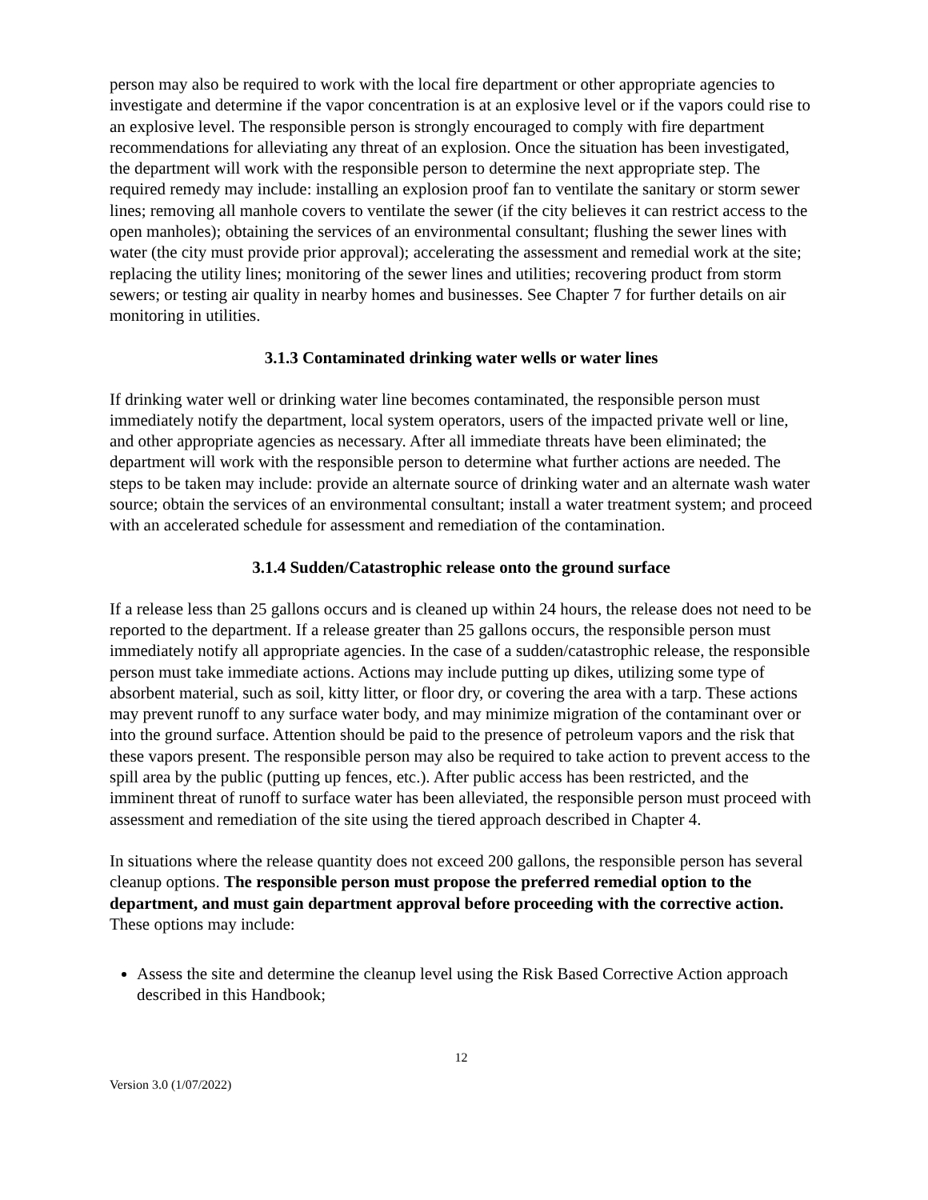person may also be required to work with the local fire department or other appropriate agencies to investigate and determine if the vapor concentration is at an explosive level or if the vapors could rise to an explosive level. The responsible person is strongly encouraged to comply with fire department recommendations for alleviating any threat of an explosion. Once the situation has been investigated, the department will work with the responsible person to determine the next appropriate step. The required remedy may include: installing an explosion proof fan to ventilate the sanitary or storm sewer lines; removing all manhole covers to ventilate the sewer (if the city believes it can restrict access to the open manholes); obtaining the services of an environmental consultant; flushing the sewer lines with water (the city must provide prior approval); accelerating the assessment and remedial work at the site; replacing the utility lines; monitoring of the sewer lines and utilities; recovering product from storm sewers; or testing air quality in nearby homes and businesses. See Chapter 7 for further details on air monitoring in utilities.
3.1.3 Contaminated drinking water wells or water lines
If drinking water well or drinking water line becomes contaminated, the responsible person must immediately notify the department, local system operators, users of the impacted private well or line, and other appropriate agencies as necessary. After all immediate threats have been eliminated; the department will work with the responsible person to determine what further actions are needed. The steps to be taken may include: provide an alternate source of drinking water and an alternate wash water source; obtain the services of an environmental consultant; install a water treatment system; and proceed with an accelerated schedule for assessment and remediation of the contamination.
3.1.4 Sudden/Catastrophic release onto the ground surface
If a release less than 25 gallons occurs and is cleaned up within 24 hours, the release does not need to be reported to the department. If a release greater than 25 gallons occurs, the responsible person must immediately notify all appropriate agencies. In the case of a sudden/catastrophic release, the responsible person must take immediate actions. Actions may include putting up dikes, utilizing some type of absorbent material, such as soil, kitty litter, or floor dry, or covering the area with a tarp. These actions may prevent runoff to any surface water body, and may minimize migration of the contaminant over or into the ground surface. Attention should be paid to the presence of petroleum vapors and the risk that these vapors present. The responsible person may also be required to take action to prevent access to the spill area by the public (putting up fences, etc.). After public access has been restricted, and the imminent threat of runoff to surface water has been alleviated, the responsible person must proceed with assessment and remediation of the site using the tiered approach described in Chapter 4.
In situations where the release quantity does not exceed 200 gallons, the responsible person has several cleanup options. The responsible person must propose the preferred remedial option to the department, and must gain department approval before proceeding with the corrective action. These options may include:
Assess the site and determine the cleanup level using the Risk Based Corrective Action approach described in this Handbook;
12
Version 3.0 (1/07/2022)